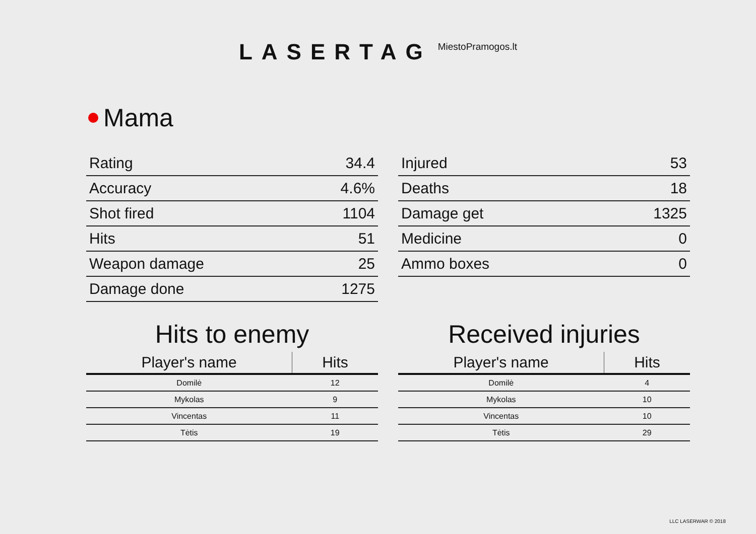LASERTAG
MiestoPramogos.lt
Mama
| Rating | 34.4 |
| Accuracy | 4.6% |
| Shot fired | 1104 |
| Hits | 51 |
| Weapon damage | 25 |
| Damage done | 1275 |
| Injured | 53 |
| Deaths | 18 |
| Damage get | 1325 |
| Medicine | 0 |
| Ammo boxes | 0 |
Hits to enemy
| Player's name | Hits |
| --- | --- |
| Domilė | 12 |
| Mykolas | 9 |
| Vincentas | 11 |
| Tėtis | 19 |
Received injuries
| Player's name | Hits |
| --- | --- |
| Domilė | 4 |
| Mykolas | 10 |
| Vincentas | 10 |
| Tėtis | 29 |
LLC LASERWAR © 2018